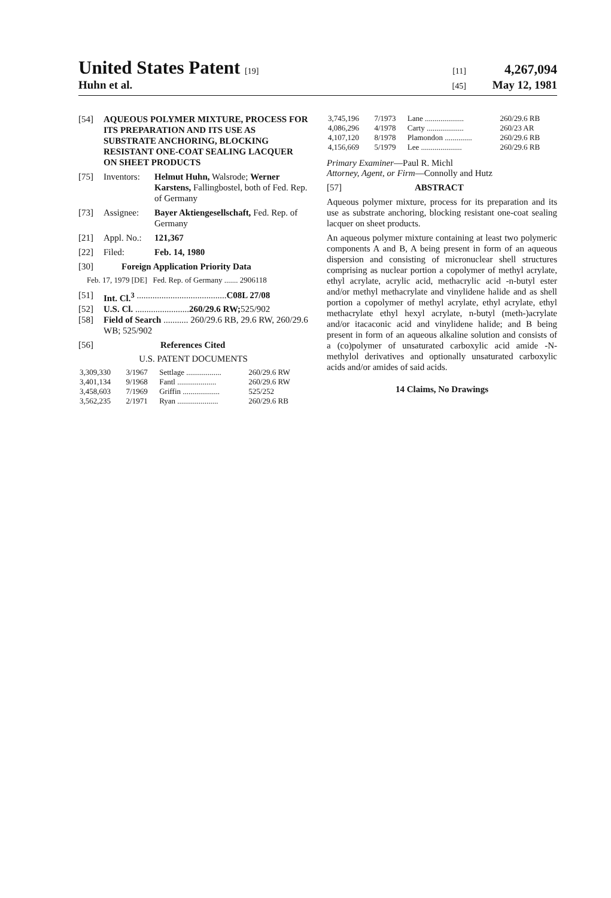United States Patent [19] [11] 4,267,094
Huhn et al. [45] May 12, 1981
[54] AQUEOUS POLYMER MIXTURE, PROCESS FOR ITS PREPARATION AND ITS USE AS SUBSTRATE ANCHORING, BLOCKING RESISTANT ONE-COAT SEALING LACQUER ON SHEET PRODUCTS
[75] Inventors: Helmut Huhn, Walsrode; Werner Karstens, Fallingbostel, both of Fed. Rep. of Germany
[73] Assignee: Bayer Aktiengesellschaft, Fed. Rep. of Germany
[21] Appl. No.: 121,367
[22] Filed: Feb. 14, 1980
[30] Foreign Application Priority Data
Feb. 17, 1979 [DE] Fed. Rep. of Germany ....... 2906118
[51] Int. Cl.<sup>3</sup> ........................................ C08L 27/08
[52] U.S. Cl. ........................ 260/29.6 RW; 525/902
[58] Field of Search ........... 260/29.6 RB, 29.6 RW, 260/29.6 WB; 525/902
[56] References Cited
U.S. PATENT DOCUMENTS
| 3,309,330 | 3/1967 | Settlage .................. | 260/29.6 RW |
| 3,401,134 | 9/1968 | Fantl .................... | 260/29.6 RW |
| 3,458,603 | 7/1969 | Griffin ................... | 525/252 |
| 3,562,235 | 2/1971 | Ryan ..................... | 260/29.6 RB |
| 3,745,196 | 7/1973 | Lane .................... | 260/29.6 RB |
| 4,086,296 | 4/1978 | Carty ................... | 260/23 AR |
| 4,107,120 | 8/1978 | Plamondon .............. | 260/29.6 RB |
| 4,156,669 | 5/1979 | Lee ..................... | 260/29.6 RB |
Primary Examiner—Paul R. Michl
Attorney, Agent, or Firm—Connolly and Hutz
[57] ABSTRACT
Aqueous polymer mixture, process for its preparation and its use as substrate anchoring, blocking resistant one-coat sealing lacquer on sheet products.
An aqueous polymer mixture containing at least two polymeric components A and B, A being present in form of an aqueous dispersion and consisting of micronuclear shell structures comprising as nuclear portion a copolymer of methyl acrylate, ethyl acrylate, acrylic acid, methacrylic acid -n-butyl ester and/or methyl methacrylate and vinylidene halide and as shell portion a copolymer of methyl acrylate, ethyl acrylate, ethyl methacrylate ethyl hexyl acrylate, n-butyl (meth-)acrylate and/or itacaconic acid and vinylidene halide; and B being present in form of an aqueous alkaline solution and consists of a (co)polymer of unsaturated carboxylic acid amide -N-methylol derivatives and optionally unsaturated carboxylic acids and/or amides of said acids.
14 Claims, No Drawings